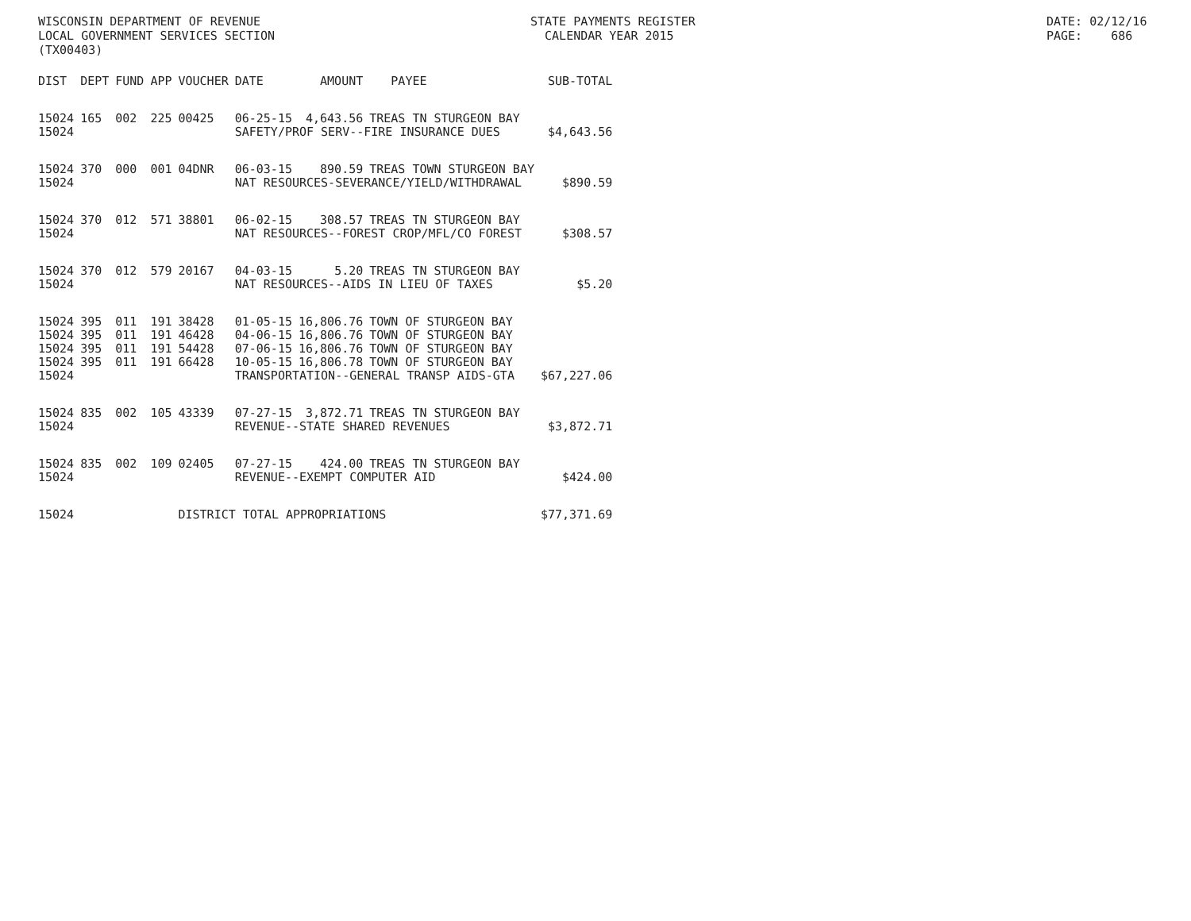WISCONSIN DEPARTMENT OF REVENUE LOCAL GOVERNMENT SERVICES SECTION (TX00403)
STATE PAYMENTS REGISTER CALENDAR YEAR 2015
DATE: 02/12/16 PAGE: 686
| DIST | DEPT | FUND | APP | VOUCHER | DATE | AMOUNT | PAYEE | SUB-TOTAL |
| --- | --- | --- | --- | --- | --- | --- | --- | --- |
| 15024 | 165 | 002 | 225 | 00425 | 06-25-15 | 4,643.56 | TREAS TN STURGEON BAY | |
| 15024 | | | | | SAFETY/PROF SERV--FIRE INSURANCE DUES | | | $4,643.56 |
| 15024 | 370 | 000 | 001 | 04DNR | 06-03-15 | 890.59 | TREAS TOWN STURGEON BAY | |
| 15024 | | | | | NAT RESOURCES-SEVERANCE/YIELD/WITHDRAWAL | | | $890.59 |
| 15024 | 370 | 012 | 571 | 38801 | 06-02-15 | 308.57 | TREAS TN STURGEON BAY | |
| 15024 | | | | | NAT RESOURCES--FOREST CROP/MFL/CO FOREST | | | $308.57 |
| 15024 | 370 | 012 | 579 | 20167 | 04-03-15 | 5.20 | TREAS TN STURGEON BAY | |
| 15024 | | | | | NAT RESOURCES--AIDS IN LIEU OF TAXES | | | $5.20 |
| 15024 | 395 | 011 | 191 | 38428 | 01-05-15 | 16,806.76 | TOWN OF STURGEON BAY | |
| 15024 | 395 | 011 | 191 | 46428 | 04-06-15 | 16,806.76 | TOWN OF STURGEON BAY | |
| 15024 | 395 | 011 | 191 | 54428 | 07-06-15 | 16,806.76 | TOWN OF STURGEON BAY | |
| 15024 | 395 | 011 | 191 | 66428 | 10-05-15 | 16,806.78 | TOWN OF STURGEON BAY | |
| 15024 | | | | | TRANSPORTATION--GENERAL TRANSP AIDS-GTA | | | $67,227.06 |
| 15024 | 835 | 002 | 105 | 43339 | 07-27-15 | 3,872.71 | TREAS TN STURGEON BAY | |
| 15024 | | | | | REVENUE--STATE SHARED REVENUES | | | $3,872.71 |
| 15024 | 835 | 002 | 109 | 02405 | 07-27-15 | 424.00 | TREAS TN STURGEON BAY | |
| 15024 | | | | | REVENUE--EXEMPT COMPUTER AID | | | $424.00 |
| 15024 | | | | DISTRICT TOTAL APPROPRIATIONS | | | | $77,371.69 |